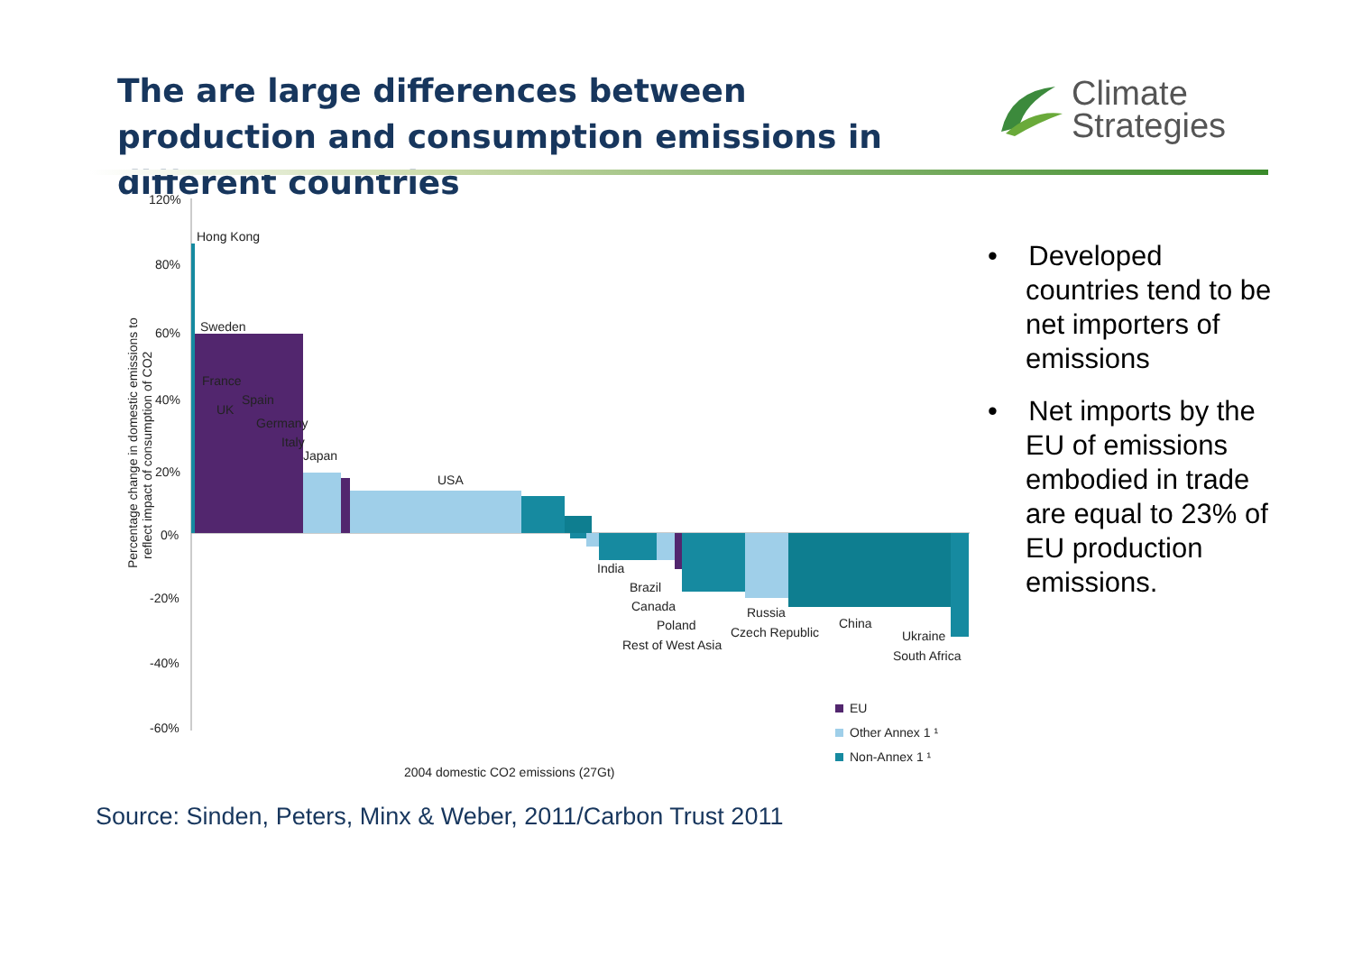The are large differences between production and consumption emissions in different countries
Climate
Strategies
120%
80%
60%
40%
20%
0%
-20%
-40%
-60%
Percentage change in domestic emissions to
reflect impact of consumption of CO2
Hong Kong
Sweden
France
UK
Spain
Germany
Italy
Japan
USA
India
Brazil
Canada
Poland
Rest of West Asia
Russia
Czech Republic
China
Ukraine
South Africa
EU
Other Annex 1 ¹
Non-Annex 1 ¹
2004 domestic CO2 emissions (27Gt)
• Developed countries tend to be net importers of emissions
• Net imports by the EU of emissions embodied in trade are equal to 23% of EU production emissions.
Source: Sinden, Peters, Minx & Weber, 2011/Carbon Trust 2011